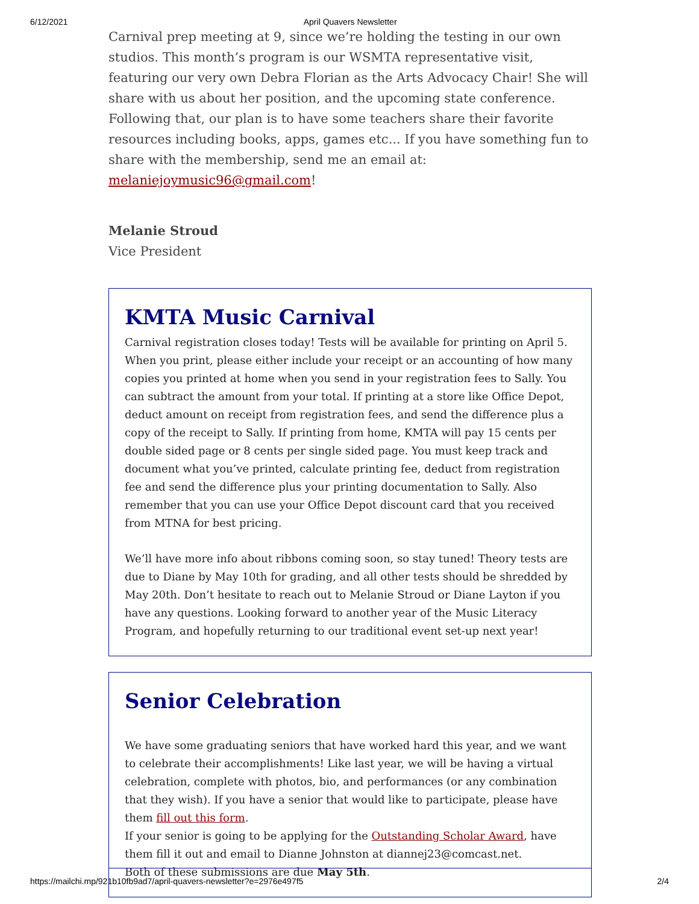6/12/2021 April Quavers Newsletter
Carnival prep meeting at 9, since we’re holding the testing in our own studios. This month’s program is our WSMTA representative visit, featuring our very own Debra Florian as the Arts Advocacy Chair! She will share with us about her position, and the upcoming state conference. Following that, our plan is to have some teachers share their favorite resources including books, apps, games etc... If you have something fun to share with the membership, send me an email at: melaniejoymusic96@gmail.com!
Melanie Stroud
Vice President
KMTA Music Carnival
Carnival registration closes today! Tests will be available for printing on April 5. When you print, please either include your receipt or an accounting of how many copies you printed at home when you send in your registration fees to Sally. You can subtract the amount from your total. If printing at a store like Office Depot, deduct amount on receipt from registration fees, and send the difference plus a copy of the receipt to Sally. If printing from home, KMTA will pay 15 cents per double sided page or 8 cents per single sided page. You must keep track and document what you’ve printed, calculate printing fee, deduct from registration fee and send the difference plus your printing documentation to Sally. Also remember that you can use your Office Depot discount card that you received from MTNA for best pricing.
We’ll have more info about ribbons coming soon, so stay tuned! Theory tests are due to Diane by May 10th for grading, and all other tests should be shredded by May 20th. Don’t hesitate to reach out to Melanie Stroud or Diane Layton if you have any questions. Looking forward to another year of the Music Literacy Program, and hopefully returning to our traditional event set-up next year!
Senior Celebration
We have some graduating seniors that have worked hard this year, and we want to celebrate their accomplishments! Like last year, we will be having a virtual celebration, complete with photos, bio, and performances (or any combination that they wish). If you have a senior that would like to participate, please have them fill out this form.
If your senior is going to be applying for the Outstanding Scholar Award, have them fill it out and email to Dianne Johnston at diannej23@comcast.net.
Both of these submissions are due May 5th.
https://mailchi.mp/921b10fb9ad7/april-quavers-newsletter?e=2976e497f5 2/4